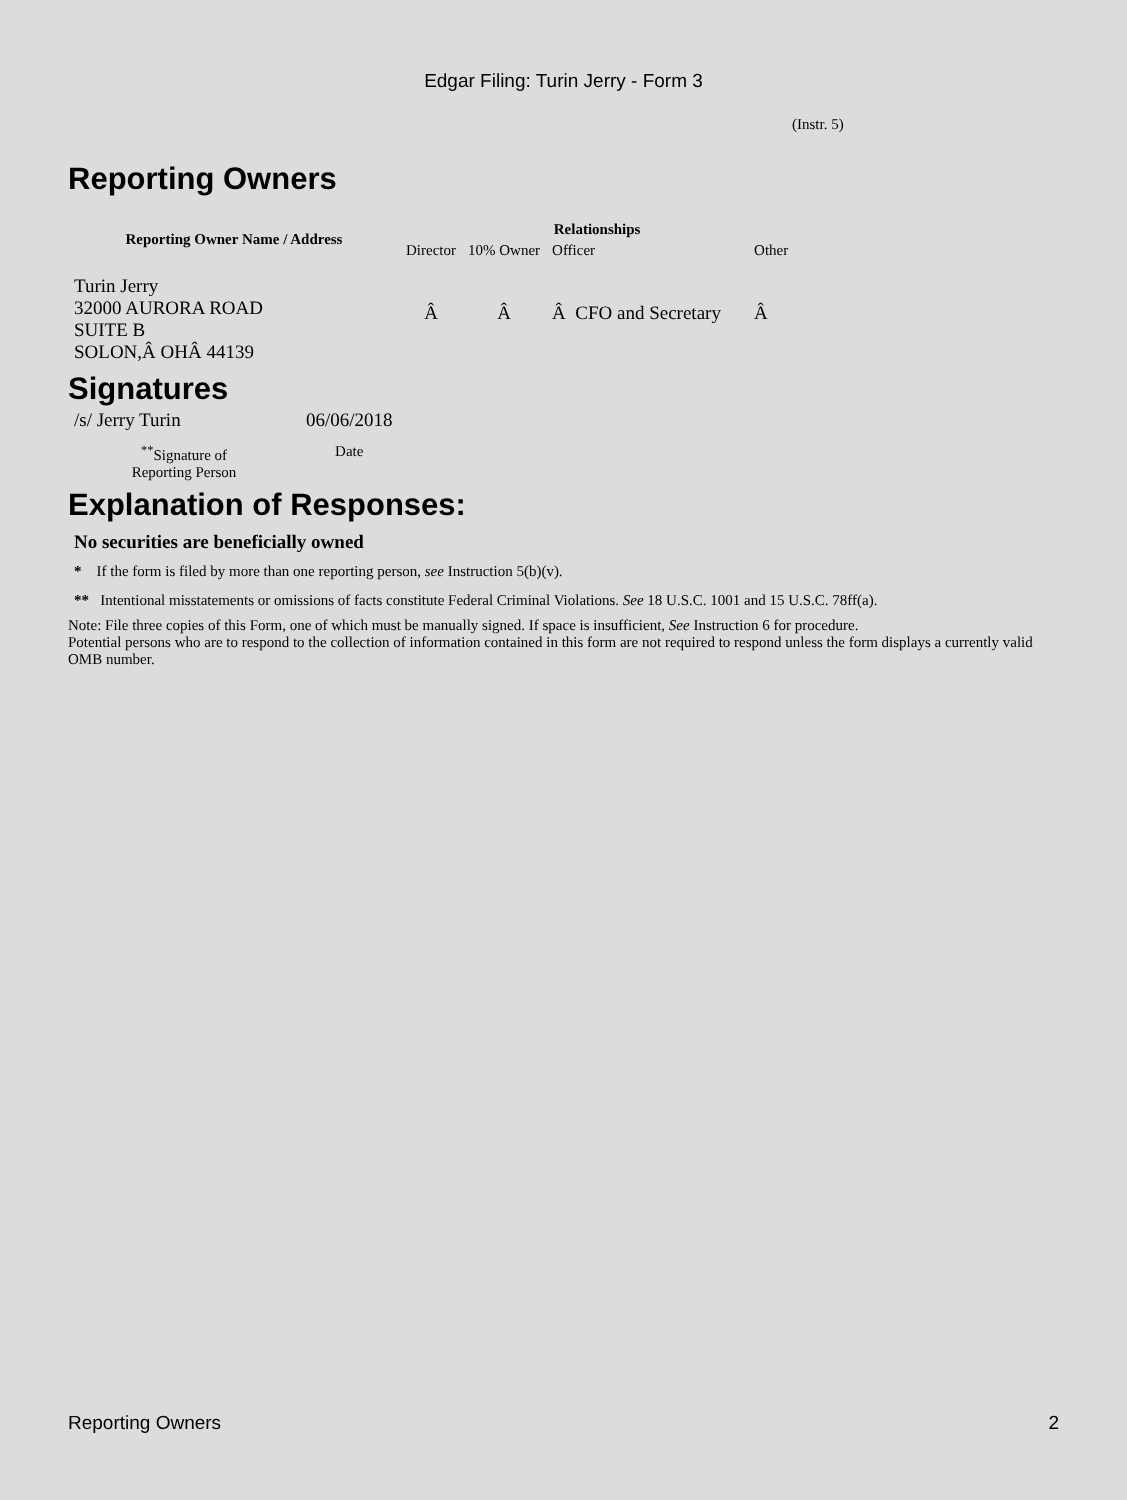Edgar Filing: Turin Jerry - Form 3
(Instr. 5)
Reporting Owners
| Reporting Owner Name / Address | Relationships | | | |
| --- | --- | --- | --- | --- |
| | Director | 10% Owner | Officer | Other |
| Turin Jerry 32000 AURORA ROAD SUITE B SOLON,Â OHÂ 44139 | Â | Â | Â CFO and Secretary | Â |
Signatures
| /s/ Jerry Turin | 06/06/2018 |
| <sup>**</sup> Signature of Reporting Person | Date |
Explanation of Responses:
No securities are beneficially owned
* If the form is filed by more than one reporting person, see Instruction 5(b)(v).
** Intentional misstatements or omissions of facts constitute Federal Criminal Violations. See 18 U.S.C. 1001 and 15 U.S.C. 78ff(a).
Note: File three copies of this Form, one of which must be manually signed. If space is insufficient, See Instruction 6 for procedure.
Potential persons who are to respond to the collection of information contained in this form are not required to respond unless the form displays a currently valid OMB number.
Reporting Owners 2